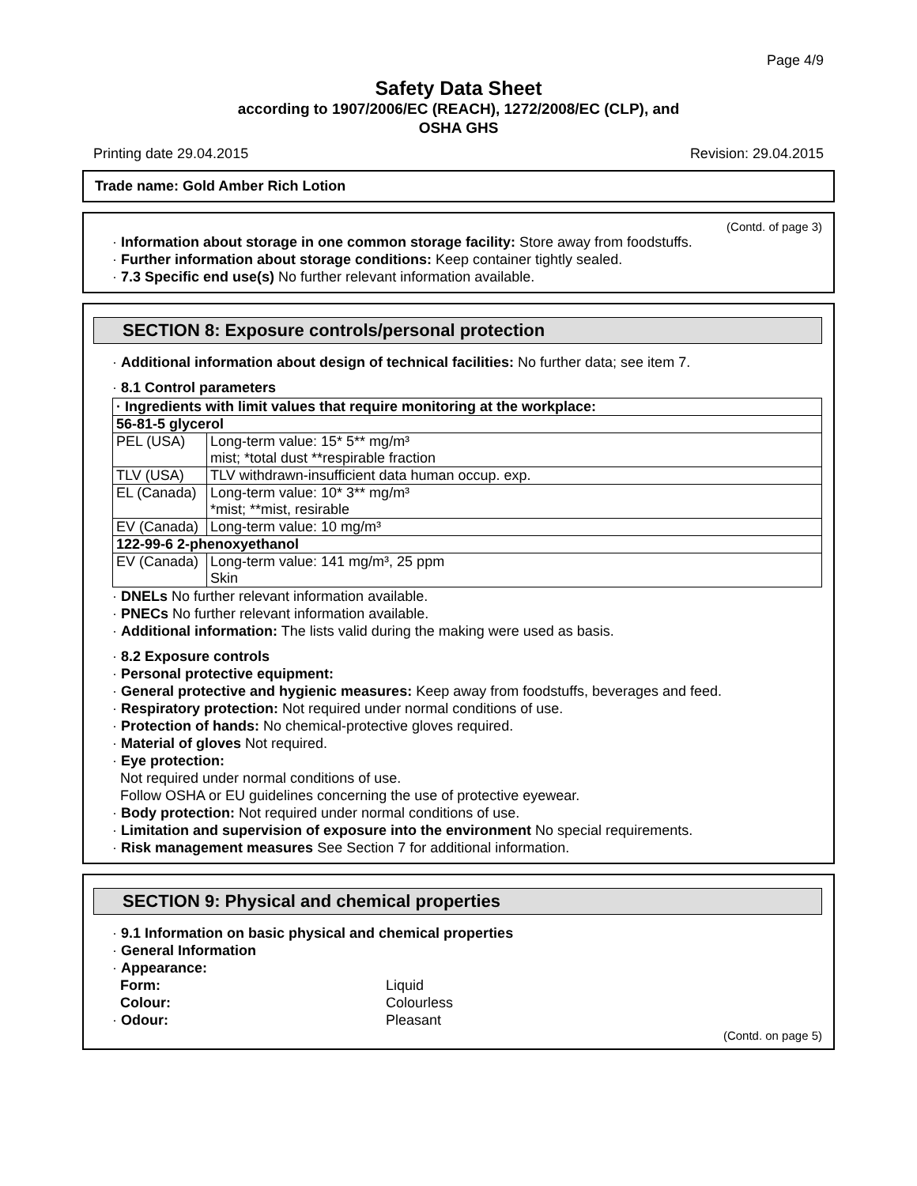Page 4/9
Safety Data Sheet
according to 1907/2006/EC (REACH), 1272/2008/EC (CLP), and
OSHA GHS
Printing date 29.04.2015 Revision: 29.04.2015
Trade name: Gold Amber Rich Lotion
(Contd. of page 3)
· Information about storage in one common storage facility: Store away from foodstuffs.
· Further information about storage conditions: Keep container tightly sealed.
· 7.3 Specific end use(s) No further relevant information available.
SECTION 8: Exposure controls/personal protection
· Additional information about design of technical facilities: No further data; see item 7.
· 8.1 Control parameters
| · Ingredients with limit values that require monitoring at the workplace: | |
| 56-81-5 glycerol | |
| PEL (USA) | Long-term value: 15* 5** mg/m³ mist; *total dust **respirable fraction |
| TLV (USA) | TLV withdrawn-insufficient data human occup. exp. |
| EL (Canada) | Long-term value: 10* 3** mg/m³ *mist; **mist, resirable |
| EV (Canada) | Long-term value: 10 mg/m³ |
| 122-99-6 2-phenoxyethanol | |
| EV (Canada) | Long-term value: 141 mg/m³, 25 ppm Skin |
· DNELs No further relevant information available.
· PNECs No further relevant information available.
· Additional information: The lists valid during the making were used as basis.
· 8.2 Exposure controls
· Personal protective equipment:
· General protective and hygienic measures: Keep away from foodstuffs, beverages and feed.
· Respiratory protection: Not required under normal conditions of use.
· Protection of hands: No chemical-protective gloves required.
· Material of gloves Not required.
· Eye protection:
Not required under normal conditions of use.
Follow OSHA or EU guidelines concerning the use of protective eyewear.
· Body protection: Not required under normal conditions of use.
· Limitation and supervision of exposure into the environment No special requirements.
· Risk management measures See Section 7 for additional information.
SECTION 9: Physical and chemical properties
· 9.1 Information on basic physical and chemical properties
· General Information
· Appearance:
Form: Liquid
Colour: Colourless
· Odour: Pleasant
(Contd. on page 5)